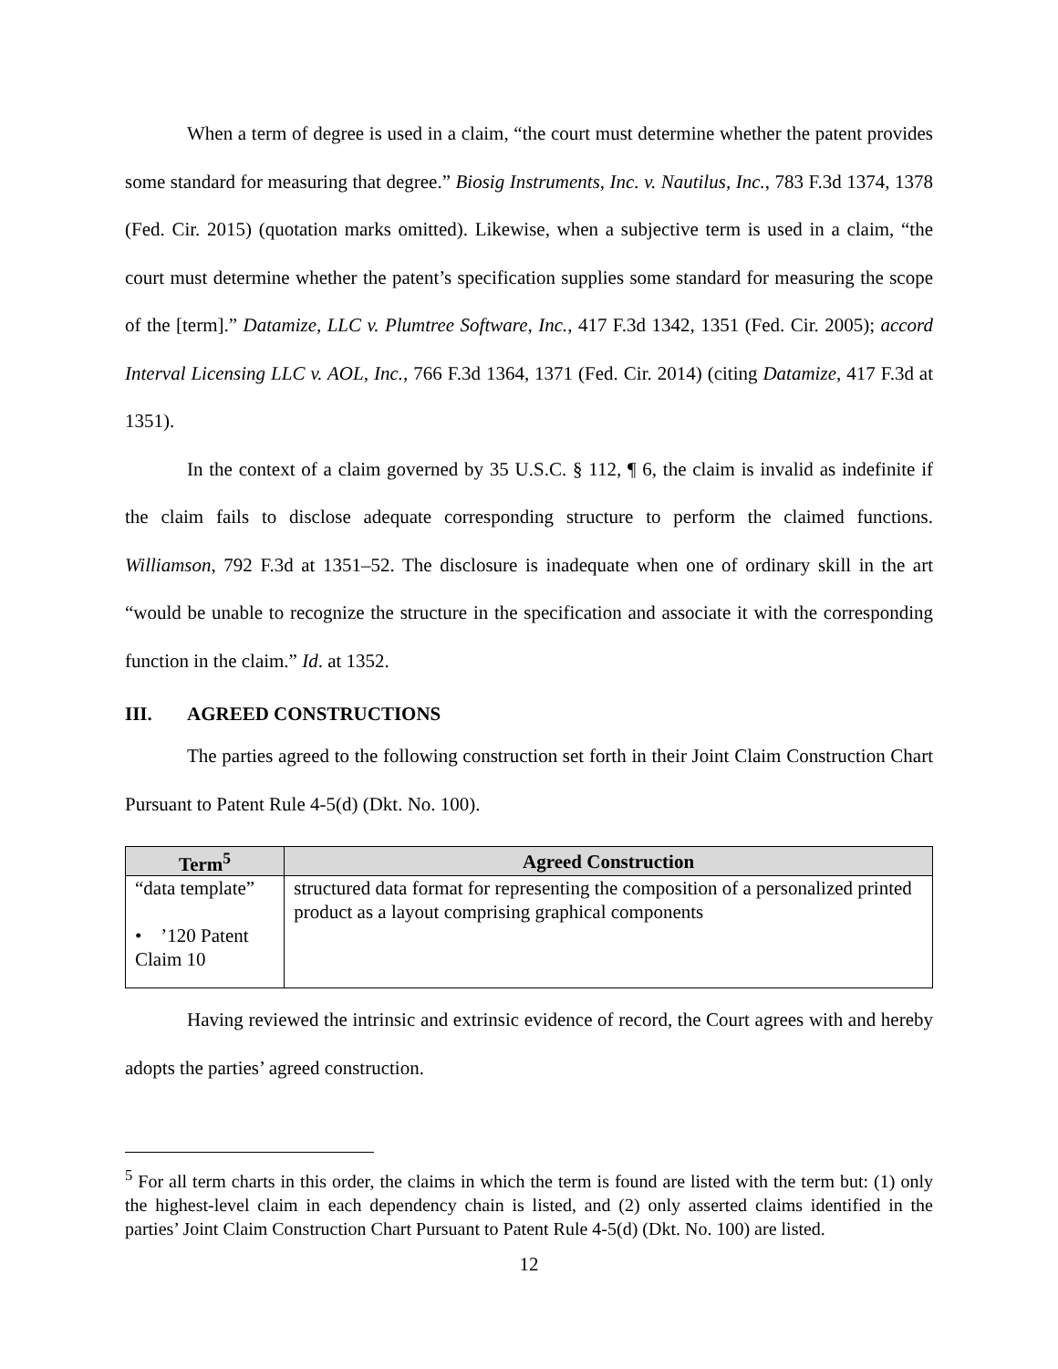When a term of degree is used in a claim, “the court must determine whether the patent provides some standard for measuring that degree.” Biosig Instruments, Inc. v. Nautilus, Inc., 783 F.3d 1374, 1378 (Fed. Cir. 2015) (quotation marks omitted). Likewise, when a subjective term is used in a claim, “the court must determine whether the patent’s specification supplies some standard for measuring the scope of the [term].” Datamize, LLC v. Plumtree Software, Inc., 417 F.3d 1342, 1351 (Fed. Cir. 2005); accord Interval Licensing LLC v. AOL, Inc., 766 F.3d 1364, 1371 (Fed. Cir. 2014) (citing Datamize, 417 F.3d at 1351).
In the context of a claim governed by 35 U.S.C. § 112, ¶ 6, the claim is invalid as indefinite if the claim fails to disclose adequate corresponding structure to perform the claimed functions. Williamson, 792 F.3d at 1351–52. The disclosure is inadequate when one of ordinary skill in the art “would be unable to recognize the structure in the specification and associate it with the corresponding function in the claim.” Id. at 1352.
III. AGREED CONSTRUCTIONS
The parties agreed to the following construction set forth in their Joint Claim Construction Chart Pursuant to Patent Rule 4-5(d) (Dkt. No. 100).
| Term<sup>5</sup> | Agreed Construction |
| --- | --- |
| “data template” • ’120 Patent Claim 10 | structured data format for representing the composition of a personalized printed product as a layout comprising graphical components |
Having reviewed the intrinsic and extrinsic evidence of record, the Court agrees with and hereby adopts the parties’ agreed construction.
<sup>5</sup> For all term charts in this order, the claims in which the term is found are listed with the term but: (1) only the highest-level claim in each dependency chain is listed, and (2) only asserted claims identified in the parties’ Joint Claim Construction Chart Pursuant to Patent Rule 4-5(d) (Dkt. No. 100) are listed.
12